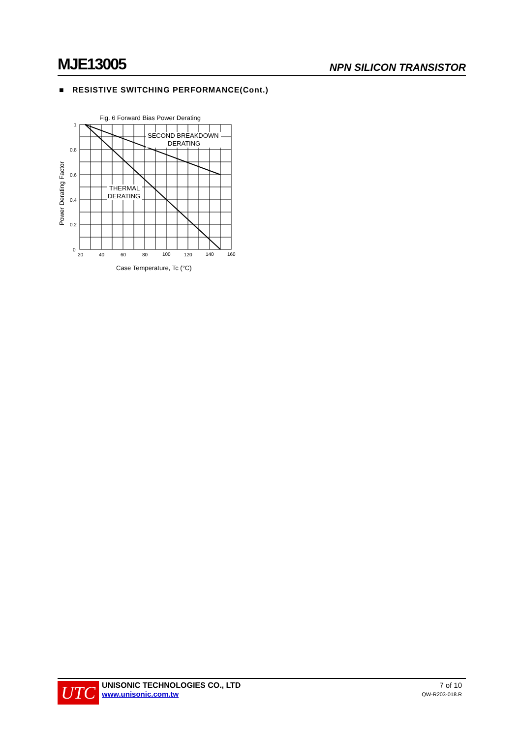MJE13005 NPN SILICON TRANSISTOR
■ RESISTIVE SWITCHING PERFORMANCE(Cont.)
Fig. 6 Forward Bias Power Derating
SECOND BREAKDOWN
DERATING
THERMAL
DERATING
1
0.8
0.6
0.4
0.2
0
20
40
60
80
100
120
140
160
Case Temperature, Tc (°C)
Power Derating Factor
UTC
UNISONIC TECHNOLOGIES CO., LTD
www.unisonic.com.tw
7 of 10
QW-R203-018.R